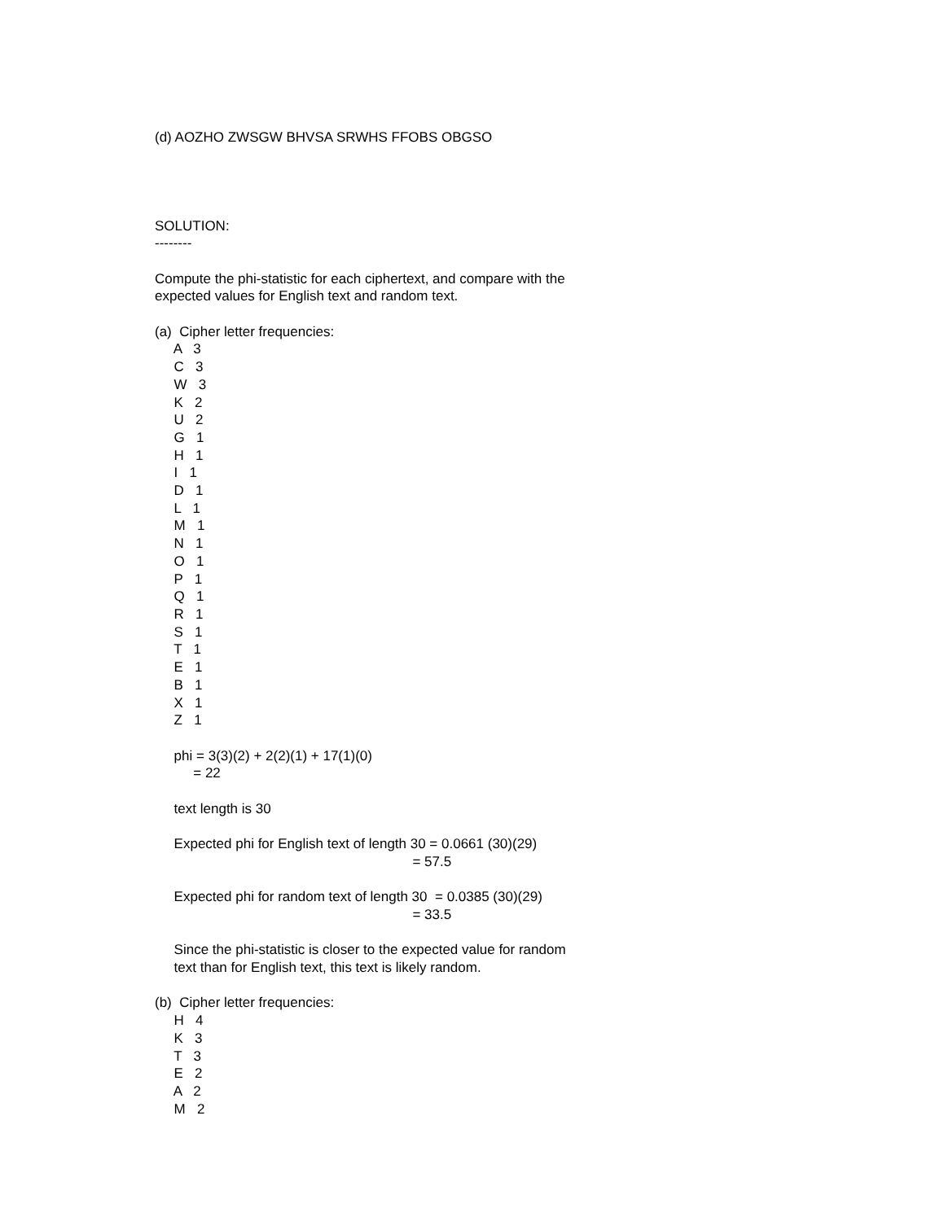(d) AOZHO ZWSGW BHVSA SRWHS FFOBS OBGSO
SOLUTION:
--------
Compute the phi-statistic for each ciphertext, and compare with the
expected values for English text and random text.
(a) Cipher letter frequencies:
A 3
C 3
W 3
K 2
U 2
G 1
H 1
I 1
D 1
L 1
M 1
N 1
O 1
P 1
Q 1
R 1
S 1
T 1
E 1
B 1
X 1
Z 1
phi = 3(3)(2) + 2(2)(1) + 17(1)(0)
= 22
text length is 30
Expected phi for English text of length 30 = 0.0661 (30)(29)
= 57.5
Expected phi for random text of length 30 = 0.0385 (30)(29)
= 33.5
Since the phi-statistic is closer to the expected value for random
text than for English text, this text is likely random.
(b) Cipher letter frequencies:
H 4
K 3
T 3
E 2
A 2
M 2